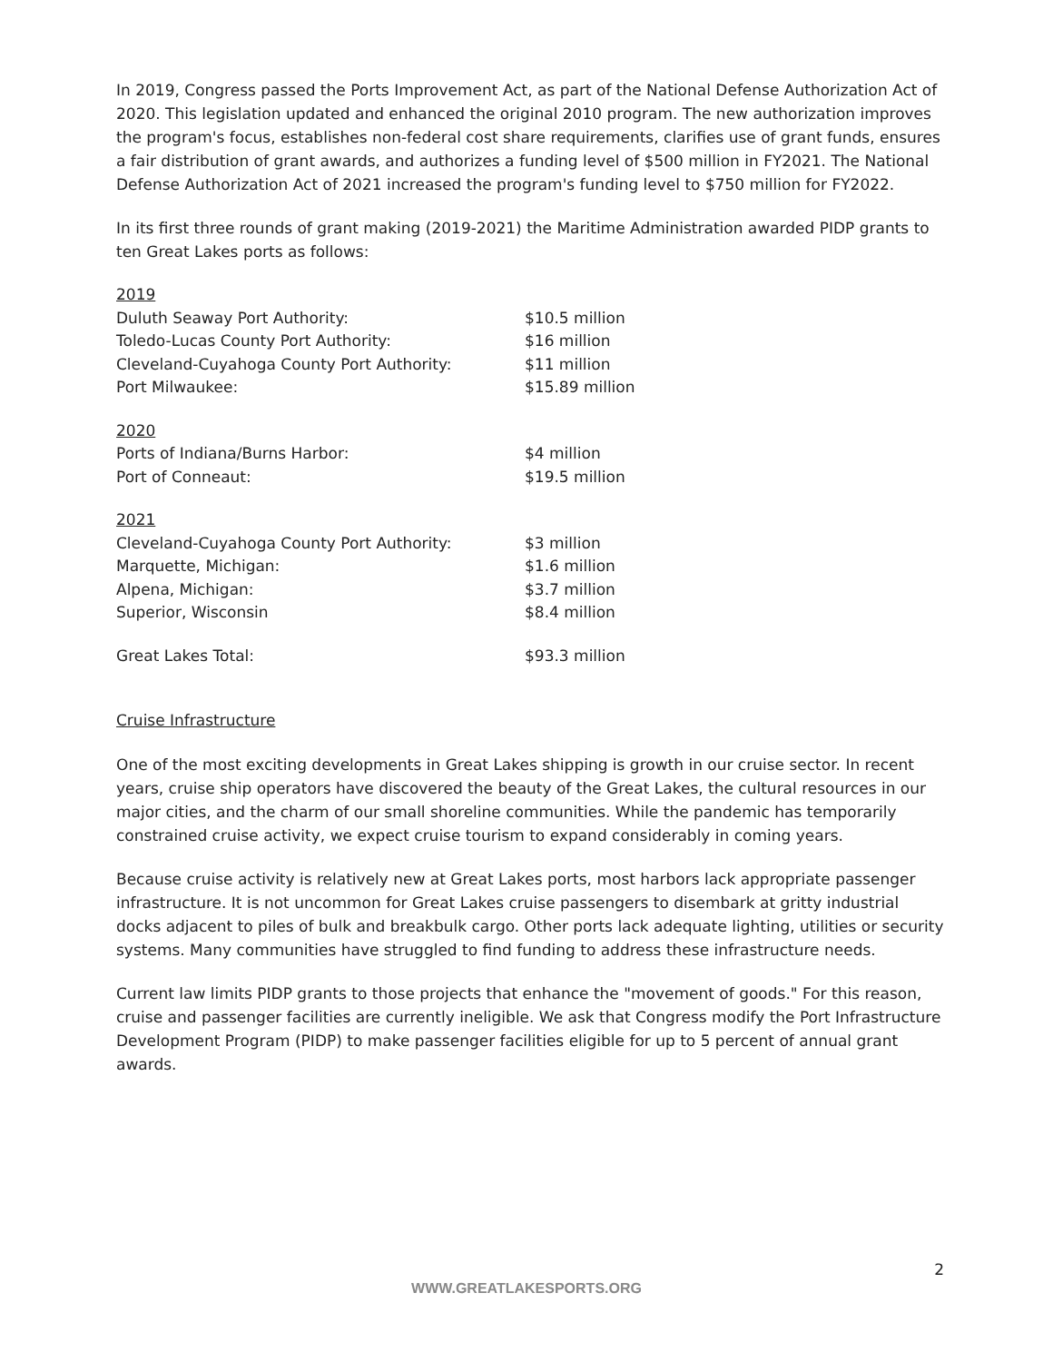In 2019, Congress passed the Ports Improvement Act, as part of the National Defense Authorization Act of 2020. This legislation updated and enhanced the original 2010 program. The new authorization improves the program's focus, establishes non-federal cost share requirements, clarifies use of grant funds, ensures a fair distribution of grant awards, and authorizes a funding level of $500 million in FY2021. The National Defense Authorization Act of 2021 increased the program's funding level to $750 million for FY2022.
In its first three rounds of grant making (2019-2021) the Maritime Administration awarded PIDP grants to ten Great Lakes ports as follows:
| 2019 | |
| Duluth Seaway Port Authority: | $10.5 million |
| Toledo-Lucas County Port Authority: | $16 million |
| Cleveland-Cuyahoga County Port Authority: | $11 million |
| Port Milwaukee: | $15.89 million |
| 2020 | |
| Ports of Indiana/Burns Harbor: | $4 million |
| Port of Conneaut: | $19.5 million |
| 2021 | |
| Cleveland-Cuyahoga County Port Authority: | $3 million |
| Marquette, Michigan: | $1.6 million |
| Alpena, Michigan: | $3.7 million |
| Superior, Wisconsin | $8.4 million |
| Great Lakes Total: | $93.3 million |
Cruise Infrastructure
One of the most exciting developments in Great Lakes shipping is growth in our cruise sector. In recent years, cruise ship operators have discovered the beauty of the Great Lakes, the cultural resources in our major cities, and the charm of our small shoreline communities. While the pandemic has temporarily constrained cruise activity, we expect cruise tourism to expand considerably in coming years.
Because cruise activity is relatively new at Great Lakes ports, most harbors lack appropriate passenger infrastructure. It is not uncommon for Great Lakes cruise passengers to disembark at gritty industrial docks adjacent to piles of bulk and breakbulk cargo. Other ports lack adequate lighting, utilities or security systems. Many communities have struggled to find funding to address these infrastructure needs.
Current law limits PIDP grants to those projects that enhance the "movement of goods." For this reason, cruise and passenger facilities are currently ineligible. We ask that Congress modify the Port Infrastructure Development Program (PIDP) to make passenger facilities eligible for up to 5 percent of annual grant awards.
2
WWW.GREATLAKESPORTS.ORG